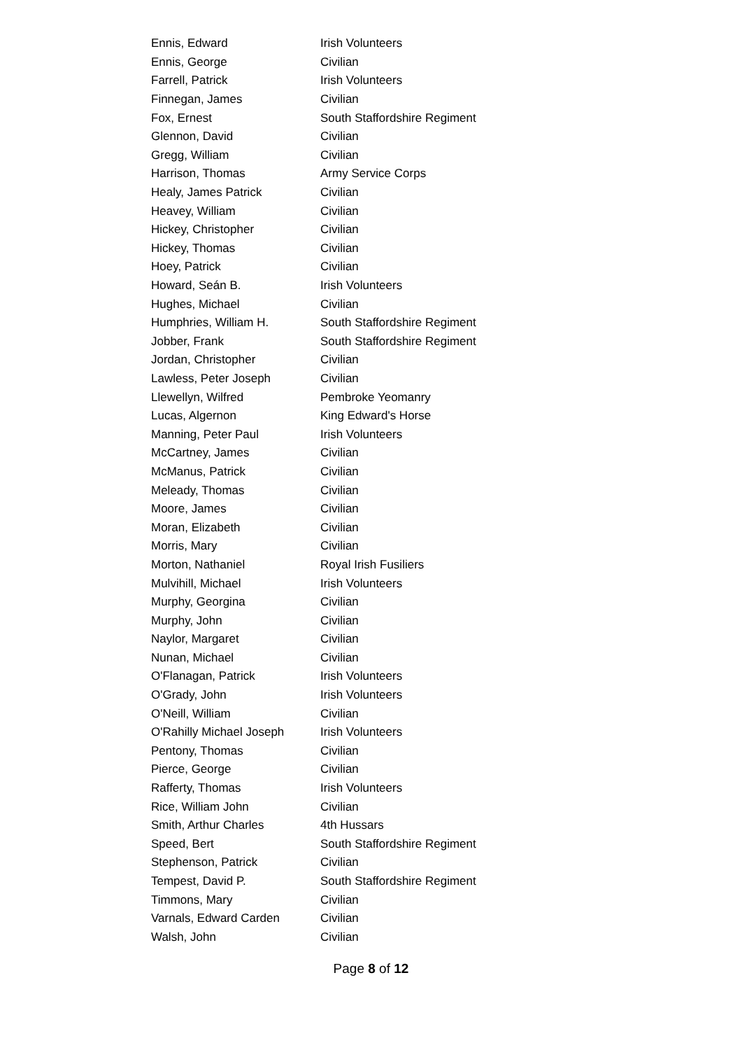| Ennis, Edward | Irish Volunteers |
| Ennis, George | Civilian |
| Farrell, Patrick | Irish Volunteers |
| Finnegan, James | Civilian |
| Fox, Ernest | South Staffordshire Regiment |
| Glennon, David | Civilian |
| Gregg, William | Civilian |
| Harrison, Thomas | Army Service Corps |
| Healy, James Patrick | Civilian |
| Heavey, William | Civilian |
| Hickey, Christopher | Civilian |
| Hickey, Thomas | Civilian |
| Hoey, Patrick | Civilian |
| Howard, Seán B. | Irish Volunteers |
| Hughes, Michael | Civilian |
| Humphries, William H. | South Staffordshire Regiment |
| Jobber, Frank | South Staffordshire Regiment |
| Jordan, Christopher | Civilian |
| Lawless, Peter Joseph | Civilian |
| Llewellyn, Wilfred | Pembroke Yeomanry |
| Lucas, Algernon | King Edward's Horse |
| Manning, Peter Paul | Irish Volunteers |
| McCartney, James | Civilian |
| McManus, Patrick | Civilian |
| Meleady, Thomas | Civilian |
| Moore, James | Civilian |
| Moran, Elizabeth | Civilian |
| Morris, Mary | Civilian |
| Morton, Nathaniel | Royal Irish Fusiliers |
| Mulvihill, Michael | Irish Volunteers |
| Murphy, Georgina | Civilian |
| Murphy, John | Civilian |
| Naylor, Margaret | Civilian |
| Nunan, Michael | Civilian |
| O'Flanagan, Patrick | Irish Volunteers |
| O'Grady, John | Irish Volunteers |
| O'Neill, William | Civilian |
| O'Rahilly Michael Joseph | Irish Volunteers |
| Pentony, Thomas | Civilian |
| Pierce, George | Civilian |
| Rafferty, Thomas | Irish Volunteers |
| Rice, William John | Civilian |
| Smith, Arthur Charles | 4th Hussars |
| Speed, Bert | South Staffordshire Regiment |
| Stephenson, Patrick | Civilian |
| Tempest, David P. | South Staffordshire Regiment |
| Timmons, Mary | Civilian |
| Varnals, Edward Carden | Civilian |
| Walsh, John | Civilian |
Page 8 of 12